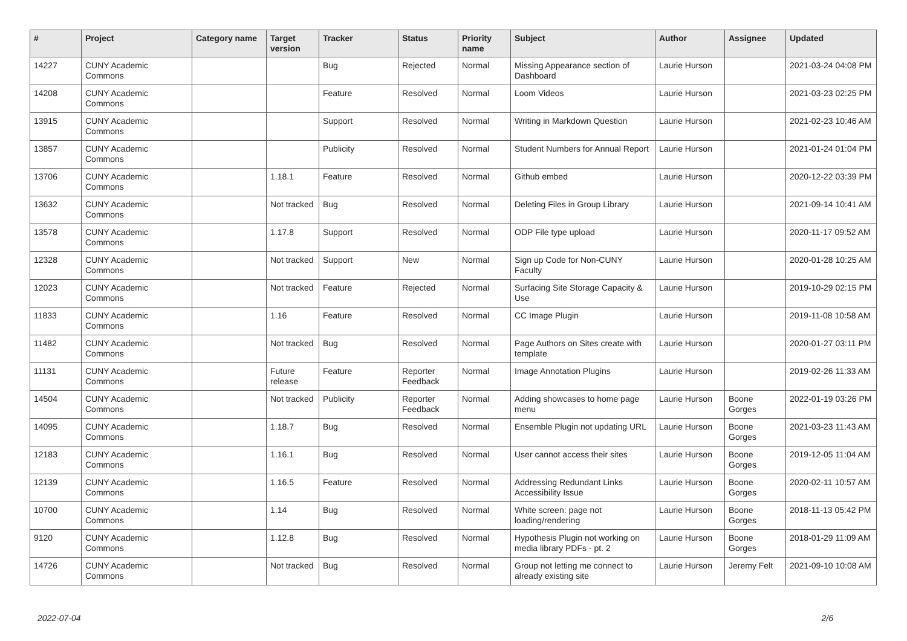| # | Project | Category name | Target version | Tracker | Status | Priority name | Subject | Author | Assignee | Updated |
| --- | --- | --- | --- | --- | --- | --- | --- | --- | --- | --- |
| 14227 | CUNY Academic Commons | | | Bug | Rejected | Normal | Missing Appearance section of Dashboard | Laurie Hurson | | 2021-03-24 04:08 PM |
| 14208 | CUNY Academic Commons | | | Feature | Resolved | Normal | Loom Videos | Laurie Hurson | | 2021-03-23 02:25 PM |
| 13915 | CUNY Academic Commons | | | Support | Resolved | Normal | Writing in Markdown Question | Laurie Hurson | | 2021-02-23 10:46 AM |
| 13857 | CUNY Academic Commons | | | Publicity | Resolved | Normal | Student Numbers for Annual Report | Laurie Hurson | | 2021-01-24 01:04 PM |
| 13706 | CUNY Academic Commons | | 1.18.1 | Feature | Resolved | Normal | Github embed | Laurie Hurson | | 2020-12-22 03:39 PM |
| 13632 | CUNY Academic Commons | | Not tracked | Bug | Resolved | Normal | Deleting Files in Group Library | Laurie Hurson | | 2021-09-14 10:41 AM |
| 13578 | CUNY Academic Commons | | 1.17.8 | Support | Resolved | Normal | ODP File type upload | Laurie Hurson | | 2020-11-17 09:52 AM |
| 12328 | CUNY Academic Commons | | Not tracked | Support | New | Normal | Sign up Code for Non-CUNY Faculty | Laurie Hurson | | 2020-01-28 10:25 AM |
| 12023 | CUNY Academic Commons | | Not tracked | Feature | Rejected | Normal | Surfacing Site Storage Capacity & Use | Laurie Hurson | | 2019-10-29 02:15 PM |
| 11833 | CUNY Academic Commons | | 1.16 | Feature | Resolved | Normal | CC Image Plugin | Laurie Hurson | | 2019-11-08 10:58 AM |
| 11482 | CUNY Academic Commons | | Not tracked | Bug | Resolved | Normal | Page Authors on Sites create with template | Laurie Hurson | | 2020-01-27 03:11 PM |
| 11131 | CUNY Academic Commons | | Future release | Feature | Reporter Feedback | Normal | Image Annotation Plugins | Laurie Hurson | | 2019-02-26 11:33 AM |
| 14504 | CUNY Academic Commons | | Not tracked | Publicity | Reporter Feedback | Normal | Adding showcases to home page menu | Laurie Hurson | Boone Gorges | 2022-01-19 03:26 PM |
| 14095 | CUNY Academic Commons | | 1.18.7 | Bug | Resolved | Normal | Ensemble Plugin not updating URL | Laurie Hurson | Boone Gorges | 2021-03-23 11:43 AM |
| 12183 | CUNY Academic Commons | | 1.16.1 | Bug | Resolved | Normal | User cannot access their sites | Laurie Hurson | Boone Gorges | 2019-12-05 11:04 AM |
| 12139 | CUNY Academic Commons | | 1.16.5 | Feature | Resolved | Normal | Addressing Redundant Links Accessibility Issue | Laurie Hurson | Boone Gorges | 2020-02-11 10:57 AM |
| 10700 | CUNY Academic Commons | | 1.14 | Bug | Resolved | Normal | White screen: page not loading/rendering | Laurie Hurson | Boone Gorges | 2018-11-13 05:42 PM |
| 9120 | CUNY Academic Commons | | 1.12.8 | Bug | Resolved | Normal | Hypothesis Plugin not working on media library PDFs - pt. 2 | Laurie Hurson | Boone Gorges | 2018-01-29 11:09 AM |
| 14726 | CUNY Academic Commons | | Not tracked | Bug | Resolved | Normal | Group not letting me connect to already existing site | Laurie Hurson | Jeremy Felt | 2021-09-10 10:08 AM |
2022-07-04 2/6